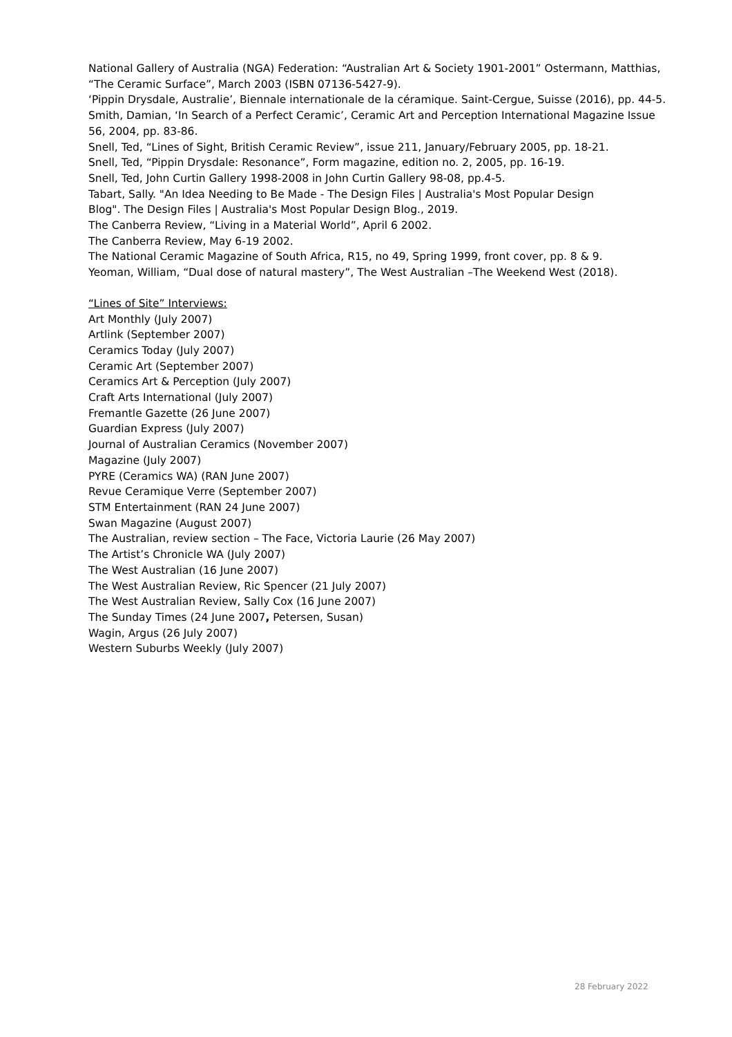National Gallery of Australia (NGA) Federation: “Australian Art & Society 1901-2001” Ostermann, Matthias, “The Ceramic Surface”, March 2003 (ISBN 07136-5427-9).
‘Pippin Drysdale, Australie’, Biennale internationale de la céramique. Saint-Cergue, Suisse (2016), pp. 44-5.
Smith, Damian, ‘In Search of a Perfect Ceramic’, Ceramic Art and Perception International Magazine Issue 56, 2004, pp. 83-86.
Snell, Ted, “Lines of Sight, British Ceramic Review”, issue 211, January/February 2005, pp. 18-21.
Snell, Ted, “Pippin Drysdale: Resonance”, Form magazine, edition no. 2, 2005, pp. 16-19.
Snell, Ted, John Curtin Gallery 1998-2008 in John Curtin Gallery 98-08, pp.4-5.
Tabart, Sally. "An Idea Needing to Be Made - The Design Files | Australia's Most Popular Design
Blog". The Design Files | Australia's Most Popular Design Blog., 2019.
The Canberra Review, “Living in a Material World”, April 6 2002.
The Canberra Review, May 6-19 2002.
The National Ceramic Magazine of South Africa, R15, no 49, Spring 1999, front cover, pp. 8 & 9.
Yeoman, William, “Dual dose of natural mastery”, The West Australian –The Weekend West (2018).
“Lines of Site” Interviews:
Art Monthly (July 2007)
Artlink (September 2007)
Ceramics Today (July 2007)
Ceramic Art (September 2007)
Ceramics Art & Perception (July 2007)
Craft Arts International (July 2007)
Fremantle Gazette (26 June 2007)
Guardian Express (July 2007)
Journal of Australian Ceramics (November 2007)
Magazine (July 2007)
PYRE (Ceramics WA) (RAN June 2007)
Revue Ceramique Verre (September 2007)
STM Entertainment (RAN 24 June 2007)
Swan Magazine (August 2007)
The Australian, review section – The Face, Victoria Laurie (26 May 2007)
The Artist’s Chronicle WA (July 2007)
The West Australian (16 June 2007)
The West Australian Review, Ric Spencer (21 July 2007)
The West Australian Review, Sally Cox (16 June 2007)
The Sunday Times (24 June 2007, Petersen, Susan)
Wagin, Argus (26 July 2007)
Western Suburbs Weekly (July 2007)
28 February 2022